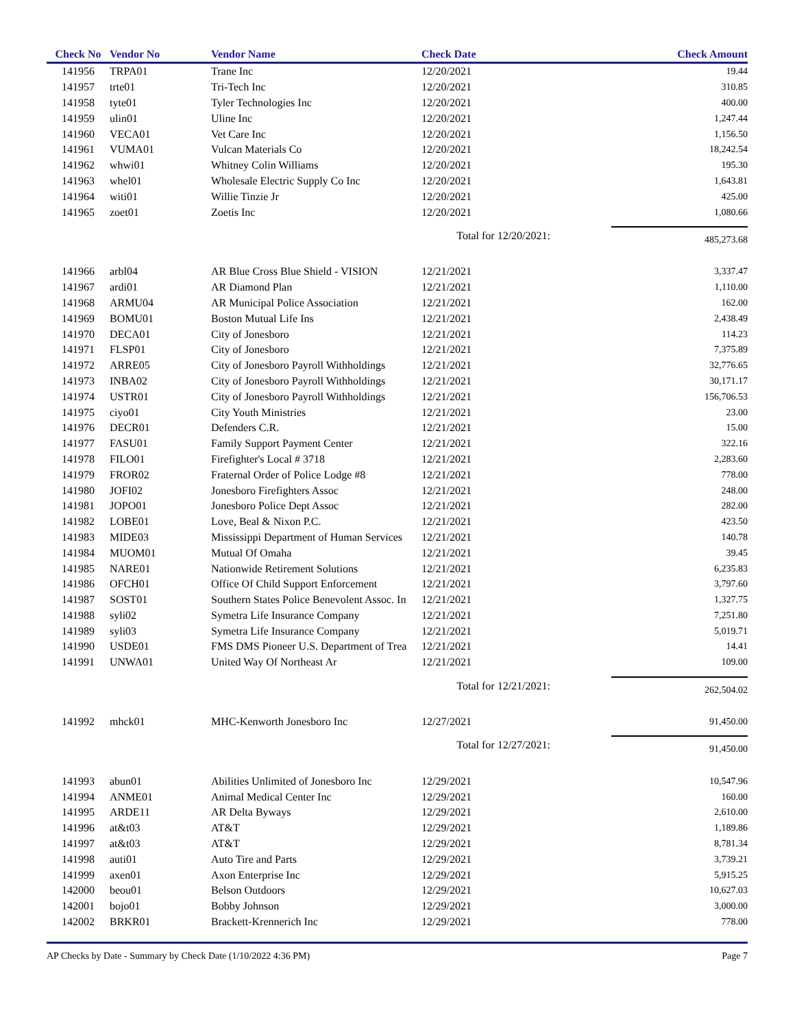| Check No | Vendor No | Vendor Name | Check Date | Check Amount |
| --- | --- | --- | --- | --- |
| 141956 | TRPA01 | Trane Inc | 12/20/2021 | 19.44 |
| 141957 | trte01 | Tri-Tech Inc | 12/20/2021 | 310.85 |
| 141958 | tyte01 | Tyler Technologies Inc | 12/20/2021 | 400.00 |
| 141959 | ulin01 | Uline Inc | 12/20/2021 | 1,247.44 |
| 141960 | VECA01 | Vet Care Inc | 12/20/2021 | 1,156.50 |
| 141961 | VUMA01 | Vulcan Materials Co | 12/20/2021 | 18,242.54 |
| 141962 | whwi01 | Whitney Colin Williams | 12/20/2021 | 195.30 |
| 141963 | whel01 | Wholesale Electric Supply Co Inc | 12/20/2021 | 1,643.81 |
| 141964 | witi01 | Willie Tinzie Jr | 12/20/2021 | 425.00 |
| 141965 | zoet01 | Zoetis Inc | 12/20/2021 | 1,080.66 |
| | | | Total for 12/20/2021: | 485,273.68 |
| 141966 | arbl04 | AR Blue Cross Blue Shield - VISION | 12/21/2021 | 3,337.47 |
| 141967 | ardi01 | AR Diamond Plan | 12/21/2021 | 1,110.00 |
| 141968 | ARMU04 | AR Municipal Police Association | 12/21/2021 | 162.00 |
| 141969 | BOMU01 | Boston Mutual Life Ins | 12/21/2021 | 2,438.49 |
| 141970 | DECA01 | City of Jonesboro | 12/21/2021 | 114.23 |
| 141971 | FLSP01 | City of Jonesboro | 12/21/2021 | 7,375.89 |
| 141972 | ARRE05 | City of Jonesboro Payroll Withholdings | 12/21/2021 | 32,776.65 |
| 141973 | INBA02 | City of Jonesboro Payroll Withholdings | 12/21/2021 | 30,171.17 |
| 141974 | USTR01 | City of Jonesboro Payroll Withholdings | 12/21/2021 | 156,706.53 |
| 141975 | ciyo01 | City Youth Ministries | 12/21/2021 | 23.00 |
| 141976 | DECR01 | Defenders C.R. | 12/21/2021 | 15.00 |
| 141977 | FASU01 | Family Support Payment Center | 12/21/2021 | 322.16 |
| 141978 | FILO01 | Firefighter's Local # 3718 | 12/21/2021 | 2,283.60 |
| 141979 | FROR02 | Fraternal Order of Police Lodge #8 | 12/21/2021 | 778.00 |
| 141980 | JOFI02 | Jonesboro Firefighters Assoc | 12/21/2021 | 248.00 |
| 141981 | JOPO01 | Jonesboro Police Dept Assoc | 12/21/2021 | 282.00 |
| 141982 | LOBE01 | Love, Beal & Nixon P.C. | 12/21/2021 | 423.50 |
| 141983 | MIDE03 | Mississippi Department of Human Services | 12/21/2021 | 140.78 |
| 141984 | MUOM01 | Mutual Of Omaha | 12/21/2021 | 39.45 |
| 141985 | NARE01 | Nationwide Retirement Solutions | 12/21/2021 | 6,235.83 |
| 141986 | OFCH01 | Office Of Child Support Enforcement | 12/21/2021 | 3,797.60 |
| 141987 | SOST01 | Southern States Police Benevolent Assoc. In | 12/21/2021 | 1,327.75 |
| 141988 | syli02 | Symetra Life Insurance Company | 12/21/2021 | 7,251.80 |
| 141989 | syli03 | Symetra Life Insurance Company | 12/21/2021 | 5,019.71 |
| 141990 | USDE01 | FMS DMS Pioneer U.S. Department of Trea | 12/21/2021 | 14.41 |
| 141991 | UNWA01 | United Way Of Northeast Ar | 12/21/2021 | 109.00 |
| | | | Total for 12/21/2021: | 262,504.02 |
| 141992 | mhck01 | MHC-Kenworth Jonesboro Inc | 12/27/2021 | 91,450.00 |
| | | | Total for 12/27/2021: | 91,450.00 |
| 141993 | abun01 | Abilities Unlimited of Jonesboro Inc | 12/29/2021 | 10,547.96 |
| 141994 | ANME01 | Animal Medical Center Inc | 12/29/2021 | 160.00 |
| 141995 | ARDE11 | AR Delta Byways | 12/29/2021 | 2,610.00 |
| 141996 | at&t03 | AT&T | 12/29/2021 | 1,189.86 |
| 141997 | at&t03 | AT&T | 12/29/2021 | 8,781.34 |
| 141998 | auti01 | Auto Tire and Parts | 12/29/2021 | 3,739.21 |
| 141999 | axen01 | Axon Enterprise Inc | 12/29/2021 | 5,915.25 |
| 142000 | beou01 | Belson Outdoors | 12/29/2021 | 10,627.03 |
| 142001 | bojo01 | Bobby Johnson | 12/29/2021 | 3,000.00 |
| 142002 | BRKR01 | Brackett-Krennerich Inc | 12/29/2021 | 778.00 |
AP Checks by Date - Summary by Check Date (1/10/2022 4:36 PM) Page 7